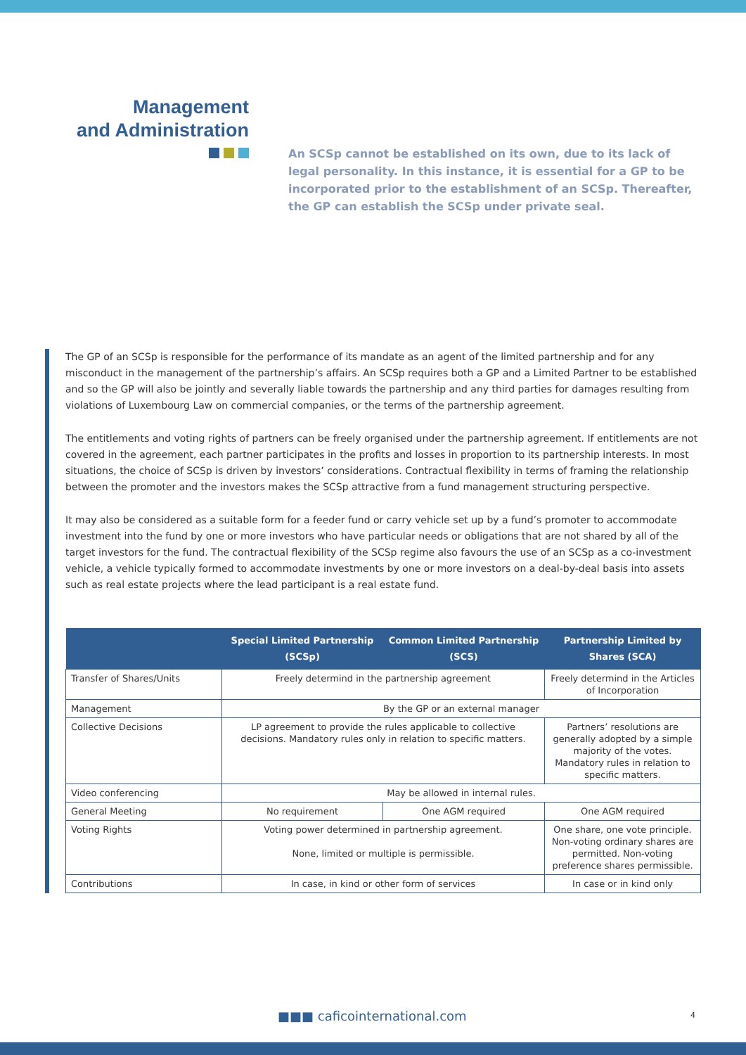Management
and Administration
An SCSp cannot be established on its own, due to its lack of legal personality. In this instance, it is essential for a GP to be incorporated prior to the establishment of an SCSp. Thereafter, the GP can establish the SCSp under private seal.
The GP of an SCSp is responsible for the performance of its mandate as an agent of the limited partnership and for any misconduct in the management of the partnership’s affairs. An SCSp requires both a GP and a Limited Partner to be established and so the GP will also be jointly and severally liable towards the partnership and any third parties for damages resulting from violations of Luxembourg Law on commercial companies, or the terms of the partnership agreement.
The entitlements and voting rights of partners can be freely organised under the partnership agreement. If entitlements are not covered in the agreement, each partner participates in the profits and losses in proportion to its partnership interests. In most situations, the choice of SCSp is driven by investors’ considerations. Contractual flexibility in terms of framing the relationship between the promoter and the investors makes the SCSp attractive from a fund management structuring perspective.
It may also be considered as a suitable form for a feeder fund or carry vehicle set up by a fund’s promoter to accommodate investment into the fund by one or more investors who have particular needs or obligations that are not shared by all of the target investors for the fund. The contractual flexibility of the SCSp regime also favours the use of an SCSp as a co-investment vehicle, a vehicle typically formed to accommodate investments by one or more investors on a deal-by-deal basis into assets such as real estate projects where the lead participant is a real estate fund.
| | Special Limited Partnership (SCSp) | Common Limited Partnership (SCS) | Partnership Limited by Shares (SCA) |
| --- | --- | --- | --- |
| Transfer of Shares/Units | Freely determind in the partnership agreement | | Freely determind in the Articles of Incorporation |
| Management | By the GP or an external manager | | |
| Collective Decisions | LP agreement to provide the rules applicable to collective decisions. Mandatory rules only in relation to specific matters. | | Partners’ resolutions are generally adopted by a simple majority of the votes. Mandatory rules in relation to specific matters. |
| Video conferencing | May be allowed in internal rules. | | |
| General Meeting | No requirement | One AGM required | One AGM required |
| Voting Rights | Voting power determined in partnership agreement. None, limited or multiple is permissible. | | One share, one vote principle. Non-voting ordinary shares are permitted. Non-voting preference shares permissible. |
| Contributions | In case, in kind or other form of services | | In case or in kind only |
■■■ caficointernational.com 4